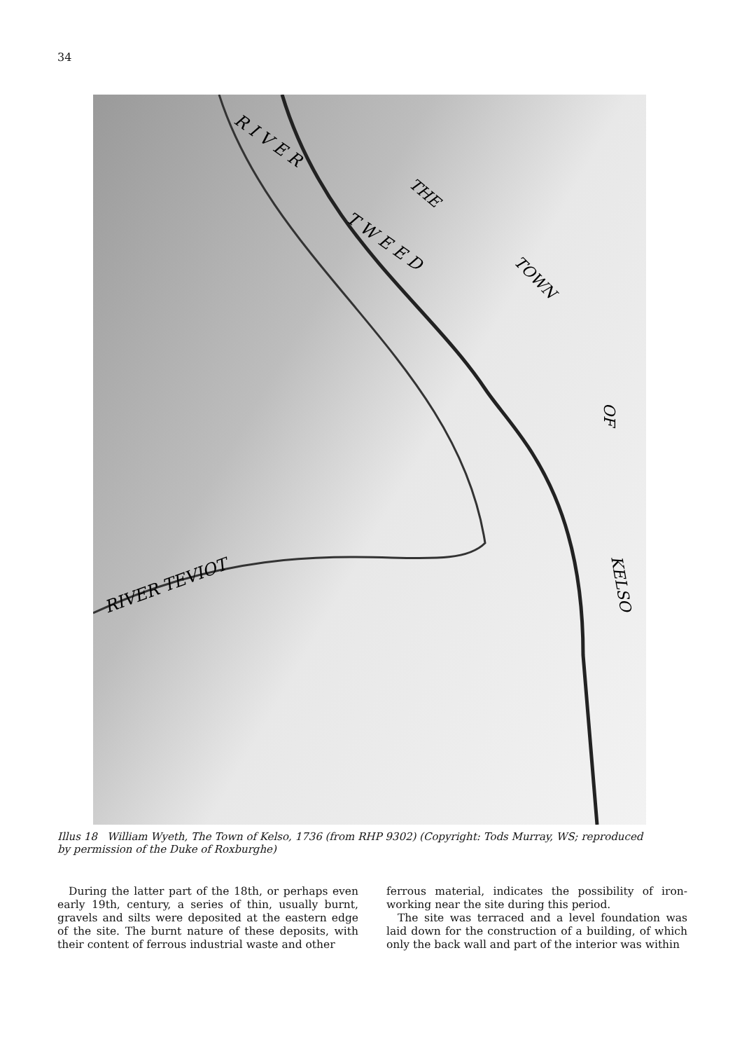34
R I V E R
T W E E D
THE
TOWN
OF
KELSO
RIVER TEVIOT
Illus 18 William Wyeth, The Town of Kelso, 1736 (from RHP 9302) (Copyright: Tods Murray, WS; reproduced by permission of the Duke of Roxburghe)
During the latter part of the 18th, or perhaps even early 19th, century, a series of thin, usually burnt, gravels and silts were deposited at the eastern edge of the site. The burnt nature of these deposits, with their content of ferrous industrial waste and other
ferrous material, indicates the possibility of iron-working near the site during this period.
The site was terraced and a level foundation was laid down for the construction of a building, of which only the back wall and part of the interior was within